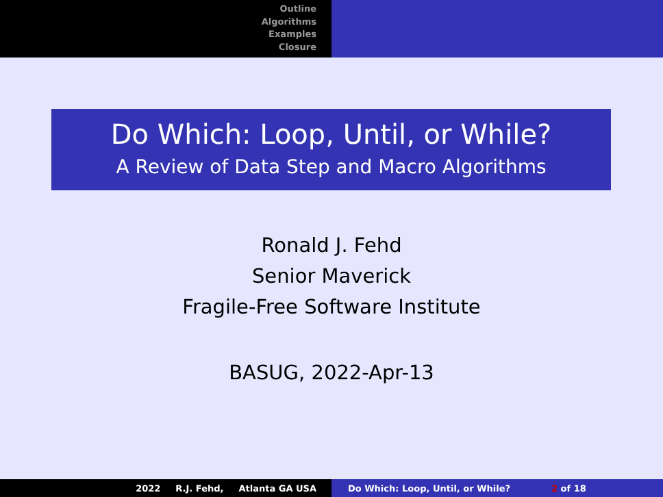Outline
Algorithms
Examples
Closure
Do Which: Loop, Until, or While?
A Review of Data Step and Macro Algorithms
Ronald J. Fehd
Senior Maverick
Fragile-Free Software Institute
BASUG, 2022-Apr-13
2022 R.J. Fehd, Atlanta GA USA Do Which: Loop, Until, or While? 2 of 18